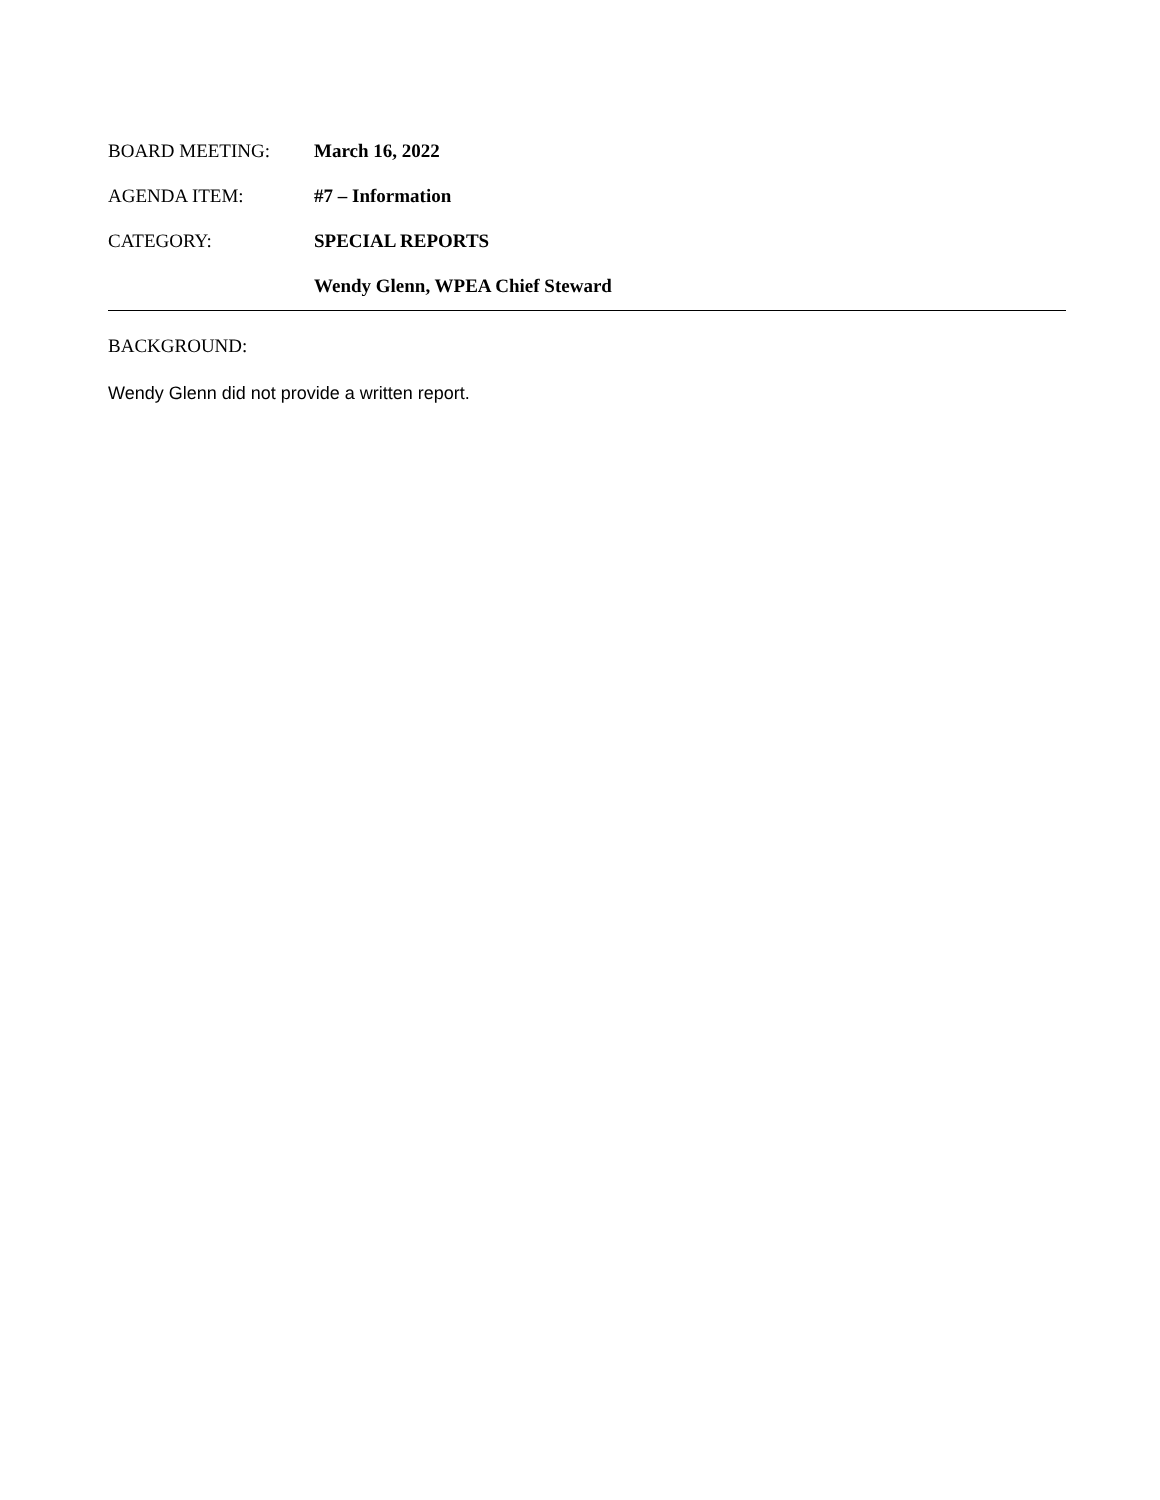BOARD MEETING: March 16, 2022
AGENDA ITEM: #7 – Information
CATEGORY: SPECIAL REPORTS
Wendy Glenn, WPEA Chief Steward
BACKGROUND:
Wendy Glenn did not provide a written report.